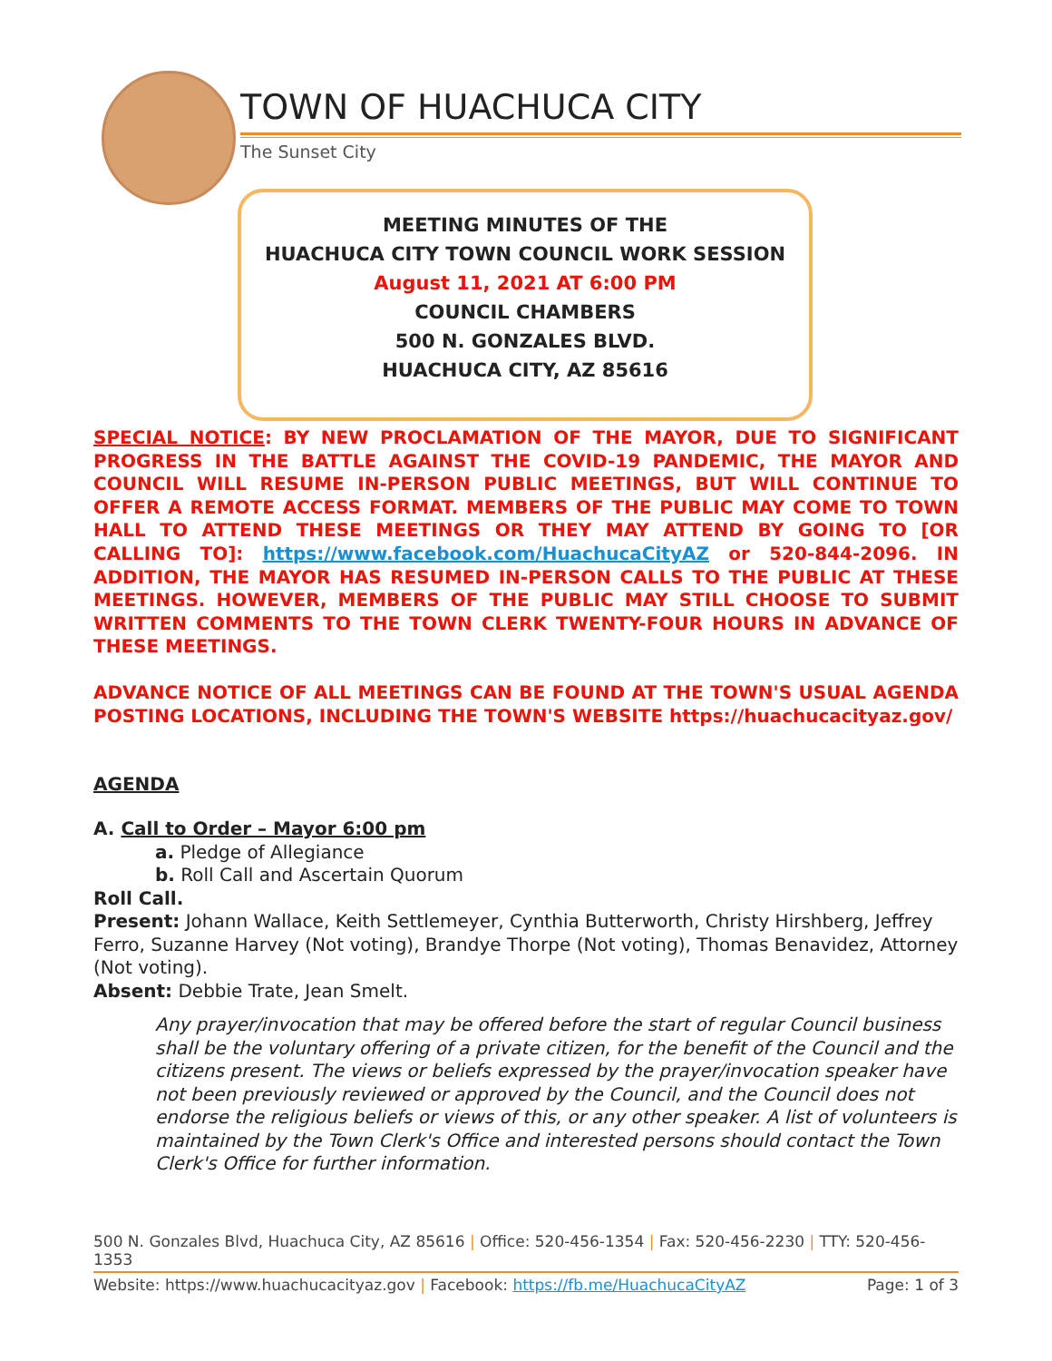TOWN OF HUACHUCA CITY
The Sunset City
MEETING MINUTES OF THE
HUACHUCA CITY TOWN COUNCIL WORK SESSION
August 11, 2021 AT 6:00 PM
COUNCIL CHAMBERS
500 N. GONZALES BLVD.
HUACHUCA CITY, AZ 85616
SPECIAL NOTICE: BY NEW PROCLAMATION OF THE MAYOR, DUE TO SIGNIFICANT PROGRESS IN THE BATTLE AGAINST THE COVID-19 PANDEMIC, THE MAYOR AND COUNCIL WILL RESUME IN-PERSON PUBLIC MEETINGS, BUT WILL CONTINUE TO OFFER A REMOTE ACCESS FORMAT. MEMBERS OF THE PUBLIC MAY COME TO TOWN HALL TO ATTEND THESE MEETINGS OR THEY MAY ATTEND BY GOING TO [OR CALLING TO]: https://www.facebook.com/HuachucaCityAZ or 520-844-2096. IN ADDITION, THE MAYOR HAS RESUMED IN-PERSON CALLS TO THE PUBLIC AT THESE MEETINGS. HOWEVER, MEMBERS OF THE PUBLIC MAY STILL CHOOSE TO SUBMIT WRITTEN COMMENTS TO THE TOWN CLERK TWENTY-FOUR HOURS IN ADVANCE OF THESE MEETINGS.
ADVANCE NOTICE OF ALL MEETINGS CAN BE FOUND AT THE TOWN'S USUAL AGENDA POSTING LOCATIONS, INCLUDING THE TOWN'S WEBSITE https://huachucacityaz.gov/
AGENDA
A. Call to Order – Mayor 6:00 pm
a. Pledge of Allegiance
b. Roll Call and Ascertain Quorum
Roll Call.
Present: Johann Wallace, Keith Settlemeyer, Cynthia Butterworth, Christy Hirshberg, Jeffrey Ferro, Suzanne Harvey (Not voting), Brandye Thorpe (Not voting), Thomas Benavidez, Attorney (Not voting).
Absent: Debbie Trate, Jean Smelt.
Any prayer/invocation that may be offered before the start of regular Council business shall be the voluntary offering of a private citizen, for the benefit of the Council and the citizens present. The views or beliefs expressed by the prayer/invocation speaker have not been previously reviewed or approved by the Council, and the Council does not endorse the religious beliefs or views of this, or any other speaker. A list of volunteers is maintained by the Town Clerk's Office and interested persons should contact the Town Clerk's Office for further information.
500 N. Gonzales Blvd, Huachuca City, AZ 85616 | Office: 520-456-1354 | Fax: 520-456-2230 | TTY: 520-456-1353
Website: https://www.huachucacityaz.gov | Facebook: https://fb.me/HuachucaCityAZ Page: 1 of 3